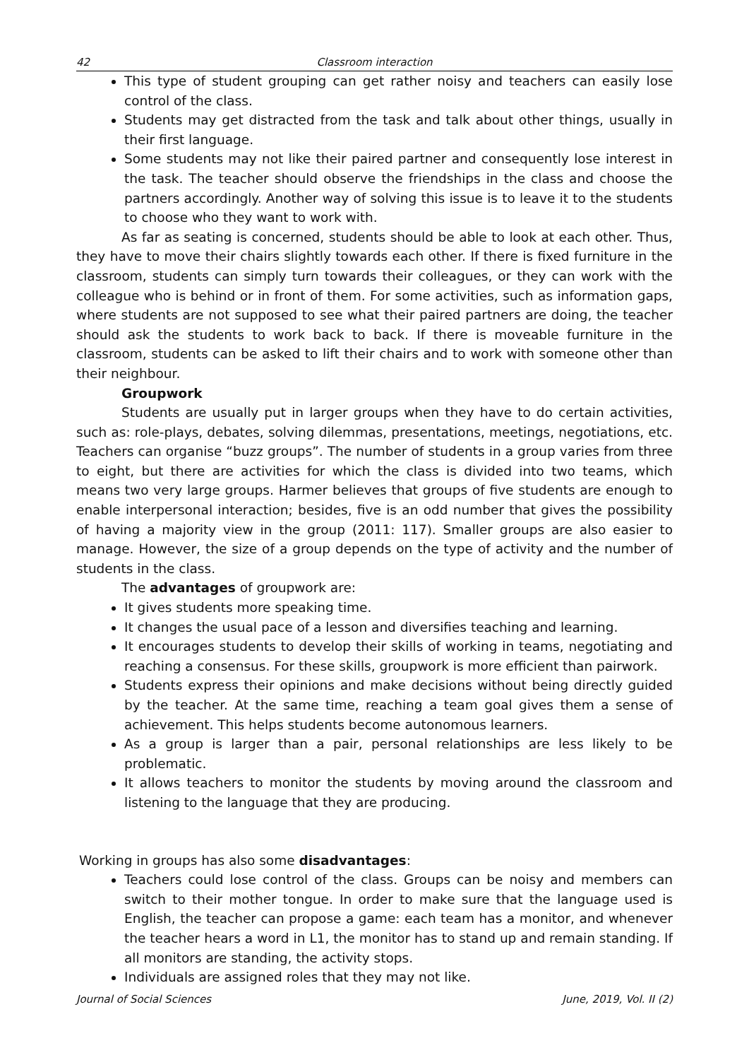42 Classroom interaction
This type of student grouping can get rather noisy and teachers can easily lose control of the class.
Students may get distracted from the task and talk about other things, usually in their first language.
Some students may not like their paired partner and consequently lose interest in the task. The teacher should observe the friendships in the class and choose the partners accordingly. Another way of solving this issue is to leave it to the students to choose who they want to work with.
As far as seating is concerned, students should be able to look at each other. Thus, they have to move their chairs slightly towards each other. If there is fixed furniture in the classroom, students can simply turn towards their colleagues, or they can work with the colleague who is behind or in front of them. For some activities, such as information gaps, where students are not supposed to see what their paired partners are doing, the teacher should ask the students to work back to back. If there is moveable furniture in the classroom, students can be asked to lift their chairs and to work with someone other than their neighbour.
Groupwork
Students are usually put in larger groups when they have to do certain activities, such as: role-plays, debates, solving dilemmas, presentations, meetings, negotiations, etc. Teachers can organise “buzz groups”. The number of students in a group varies from three to eight, but there are activities for which the class is divided into two teams, which means two very large groups. Harmer believes that groups of five students are enough to enable interpersonal interaction; besides, five is an odd number that gives the possibility of having a majority view in the group (2011: 117). Smaller groups are also easier to manage. However, the size of a group depends on the type of activity and the number of students in the class.
The advantages of groupwork are:
It gives students more speaking time.
It changes the usual pace of a lesson and diversifies teaching and learning.
It encourages students to develop their skills of working in teams, negotiating and reaching a consensus. For these skills, groupwork is more efficient than pairwork.
Students express their opinions and make decisions without being directly guided by the teacher. At the same time, reaching a team goal gives them a sense of achievement. This helps students become autonomous learners.
As a group is larger than a pair, personal relationships are less likely to be problematic.
It allows teachers to monitor the students by moving around the classroom and listening to the language that they are producing.
Working in groups has also some disadvantages:
Teachers could lose control of the class. Groups can be noisy and members can switch to their mother tongue. In order to make sure that the language used is English, the teacher can propose a game: each team has a monitor, and whenever the teacher hears a word in L1, the monitor has to stand up and remain standing. If all monitors are standing, the activity stops.
Individuals are assigned roles that they may not like.
Journal of Social Sciences June, 2019, Vol. II (2)